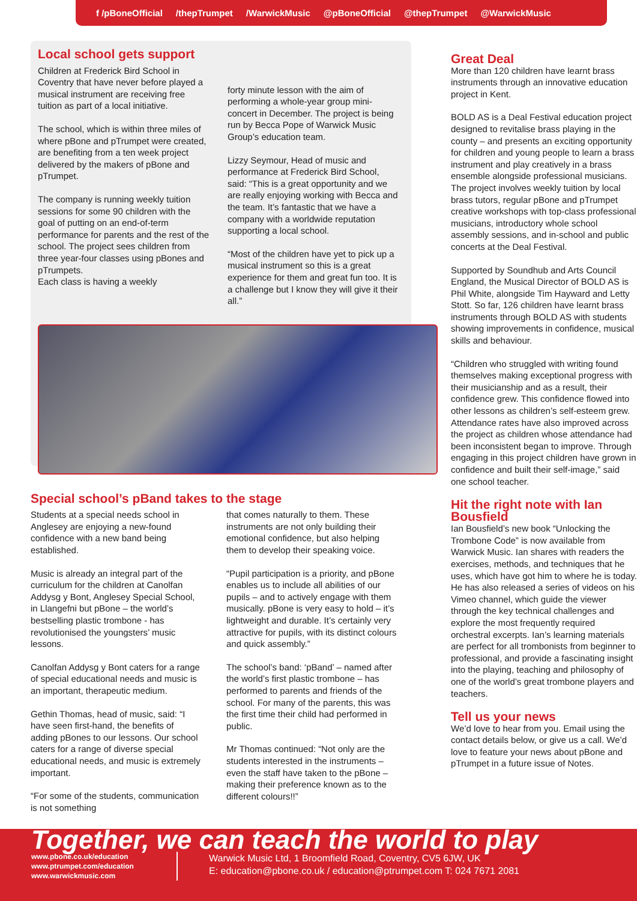f /pBoneOfficial /thepTrumpet /WarwickMusic @pBoneOfficial @thepTrumpet @WarwickMusic
Local school gets support
Children at Frederick Bird School in Coventry that have never before played a musical instrument are receiving free tuition as part of a local initiative.
The school, which is within three miles of where pBone and pTrumpet were created, are benefiting from a ten week project delivered by the makers of pBone and pTrumpet.
The company is running weekly tuition sessions for some 90 children with the goal of putting on an end-of-term performance for parents and the rest of the school. The project sees children from three year-four classes using pBones and pTrumpets.
Each class is having a weekly
forty minute lesson with the aim of performing a whole-year group mini-concert in December. The project is being run by Becca Pope of Warwick Music Group’s education team.
Lizzy Seymour, Head of music and performance at Frederick Bird School, said: “This is a great opportunity and we are really enjoying working with Becca and the team. It’s fantastic that we have a company with a worldwide reputation supporting a local school.
“Most of the children have yet to pick up a musical instrument so this is a great experience for them and great fun too. It is a challenge but I know they will give it their all.”
Special school’s pBand takes to the stage
Students at a special needs school in Anglesey are enjoying a new-found confidence with a new band being established.
Music is already an integral part of the curriculum for the children at Canolfan Addysg y Bont, Anglesey Special School, in Llangefni but pBone – the world’s bestselling plastic trombone - has revolutionised the youngsters’ music lessons.
Canolfan Addysg y Bont caters for a range of special educational needs and music is an important, therapeutic medium.
Gethin Thomas, head of music, said: “I have seen first-hand, the benefits of adding pBones to our lessons. Our school caters for a range of diverse special educational needs, and music is extremely important.
“For some of the students, communication is not something
that comes naturally to them. These instruments are not only building their emotional confidence, but also helping them to develop their speaking voice.
“Pupil participation is a priority, and pBone enables us to include all abilities of our pupils – and to actively engage with them musically. pBone is very easy to hold – it’s lightweight and durable. It’s certainly very attractive for pupils, with its distinct colours and quick assembly.”
The school’s band: ‘pBand’ – named after the world’s first plastic trombone – has performed to parents and friends of the school. For many of the parents, this was the first time their child had performed in public.
Mr Thomas continued: “Not only are the students interested in the instruments – even the staff have taken to the pBone – making their preference known as to the different colours!!”
Great Deal
More than 120 children have learnt brass instruments through an innovative education project in Kent.
BOLD AS is a Deal Festival education project designed to revitalise brass playing in the county – and presents an exciting opportunity for children and young people to learn a brass instrument and play creatively in a brass ensemble alongside professional musicians. The project involves weekly tuition by local brass tutors, regular pBone and pTrumpet creative workshops with top-class professional musicians, introductory whole school assembly sessions, and in-school and public concerts at the Deal Festival.
Supported by Soundhub and Arts Council England, the Musical Director of BOLD AS is Phil White, alongside Tim Hayward and Letty Stott. So far, 126 children have learnt brass instruments through BOLD AS with students showing improvements in confidence, musical skills and behaviour.
“Children who struggled with writing found themselves making exceptional progress with their musicianship and as a result, their confidence grew. This confidence flowed into other lessons as children’s self-esteem grew. Attendance rates have also improved across the project as children whose attendance had been inconsistent began to improve. Through engaging in this project children have grown in confidence and built their self-image,” said one school teacher.
Hit the right note with Ian Bousfield
Ian Bousfield’s new book “Unlocking the Trombone Code” is now available from Warwick Music. Ian shares with readers the exercises, methods, and techniques that he uses, which have got him to where he is today. He has also released a series of videos on his Vimeo channel, which guide the viewer through the key technical challenges and explore the most frequently required orchestral excerpts. Ian’s learning materials are perfect for all trombonists from beginner to professional, and provide a fascinating insight into the playing, teaching and philosophy of one of the world’s great trombone players and teachers.
Tell us your news
We’d love to hear from you. Email using the contact details below, or give us a call. We’d love to feature your news about pBone and pTrumpet in a future issue of Notes.
Together, we can teach the world to play
www.pbone.co.uk/education
www.ptrumpet.com/education
www.warwickmusic.com
Warwick Music Ltd, 1 Broomfield Road, Coventry, CV5 6JW, UK
E: education@pbone.co.uk / education@ptrumpet.com T: 024 7671 2081